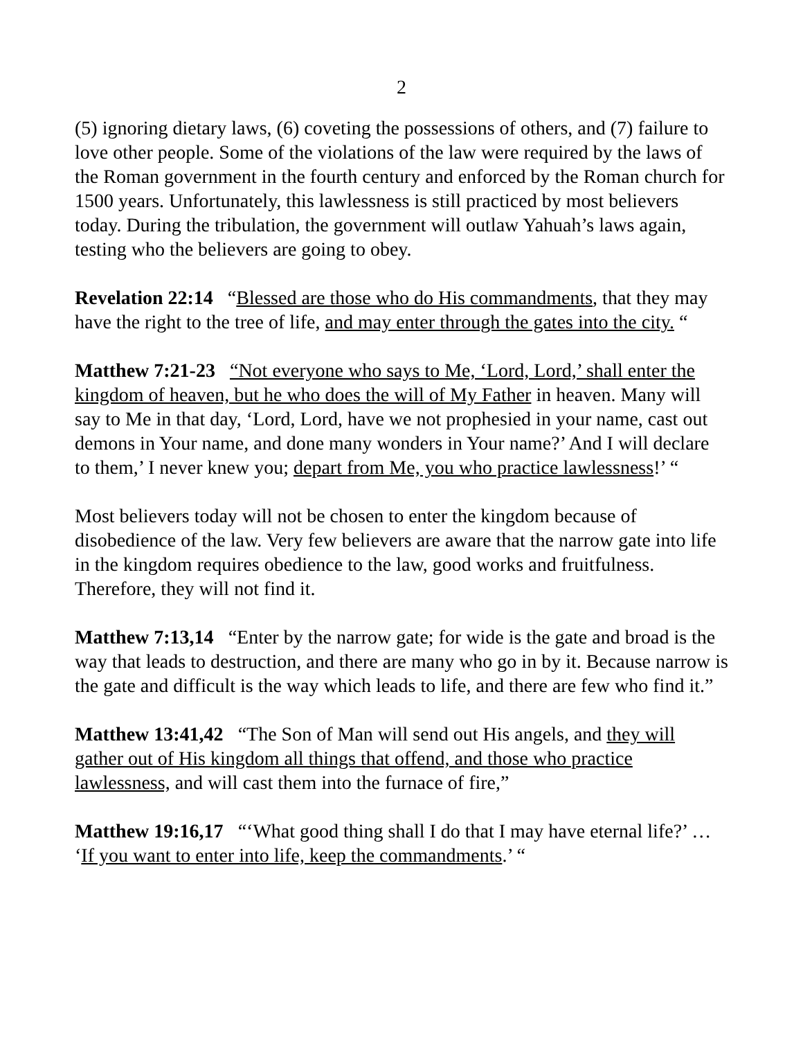2
(5) ignoring dietary laws, (6) coveting the possessions of others, and (7) failure to love other people. Some of the violations of the law were required by the laws of the Roman government in the fourth century and enforced by the Roman church for 1500 years. Unfortunately, this lawlessness is still practiced by most believers today. During the tribulation, the government will outlaw Yahuah’s laws again, testing who the believers are going to obey.
Revelation 22:14 “Blessed are those who do His commandments, that they may have the right to the tree of life, and may enter through the gates into the city. “
Matthew 7:21-23 “Not everyone who says to Me, ‘Lord, Lord,’ shall enter the kingdom of heaven, but he who does the will of My Father in heaven. Many will say to Me in that day, ‘Lord, Lord, have we not prophesied in your name, cast out demons in Your name, and done many wonders in Your name?’ And I will declare to them,’ I never knew you; depart from Me, you who practice lawlessness!’ “
Most believers today will not be chosen to enter the kingdom because of disobedience of the law. Very few believers are aware that the narrow gate into life in the kingdom requires obedience to the law, good works and fruitfulness. Therefore, they will not find it.
Matthew 7:13,14 “Enter by the narrow gate; for wide is the gate and broad is the way that leads to destruction, and there are many who go in by it. Because narrow is the gate and difficult is the way which leads to life, and there are few who find it.”
Matthew 13:41,42 “The Son of Man will send out His angels, and they will gather out of His kingdom all things that offend, and those who practice lawlessness, and will cast them into the furnace of fire,”
Matthew 19:16,17 “‘What good thing shall I do that I may have eternal life?’ … ‘If you want to enter into life, keep the commandments.’ “